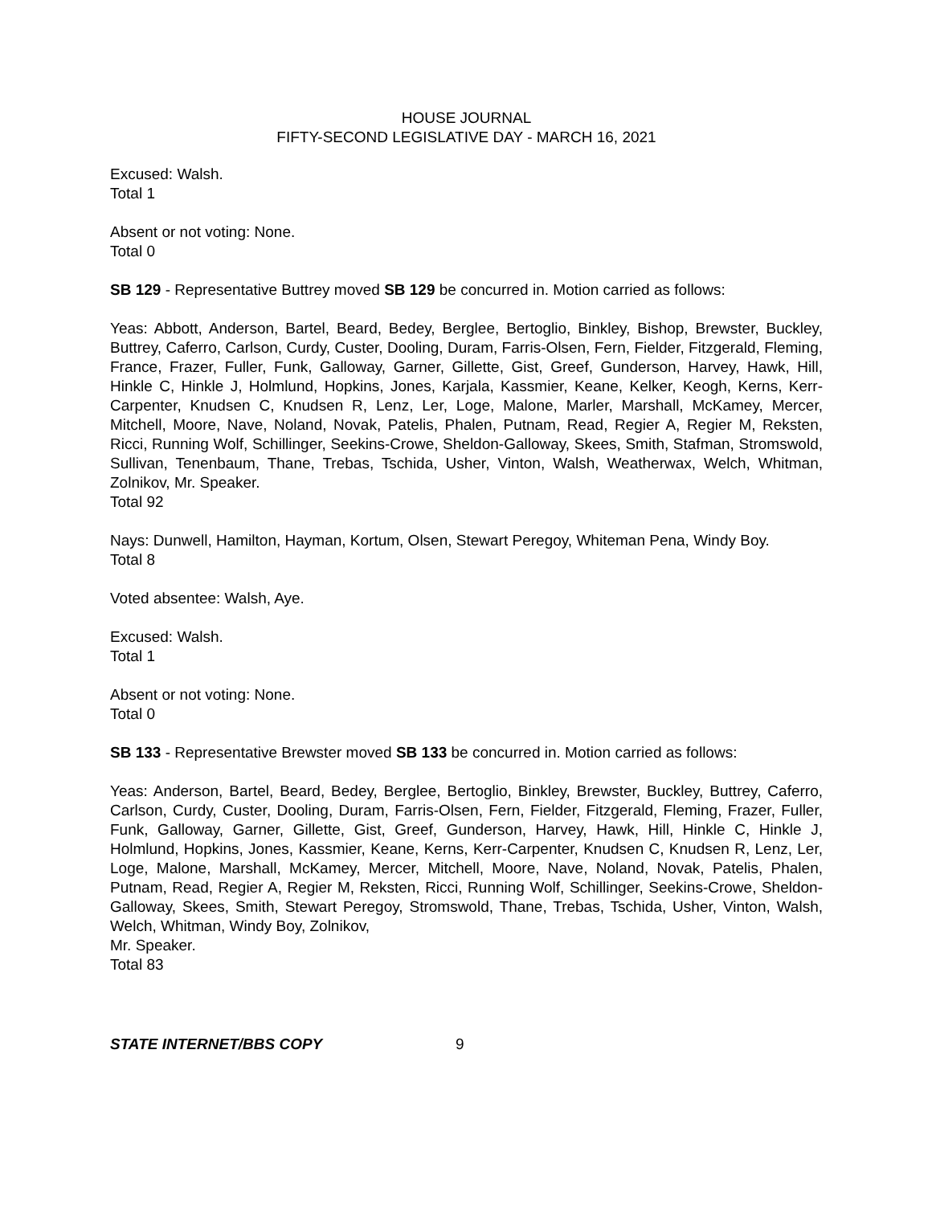HOUSE JOURNAL
FIFTY-SECOND LEGISLATIVE DAY - MARCH 16, 2021
Excused: Walsh.
Total 1
Absent or not voting: None.
Total 0
SB 129 - Representative Buttrey moved SB 129 be concurred in. Motion carried as follows:
Yeas: Abbott, Anderson, Bartel, Beard, Bedey, Berglee, Bertoglio, Binkley, Bishop, Brewster, Buckley, Buttrey, Caferro, Carlson, Curdy, Custer, Dooling, Duram, Farris-Olsen, Fern, Fielder, Fitzgerald, Fleming, France, Frazer, Fuller, Funk, Galloway, Garner, Gillette, Gist, Greef, Gunderson, Harvey, Hawk, Hill, Hinkle C, Hinkle J, Holmlund, Hopkins, Jones, Karjala, Kassmier, Keane, Kelker, Keogh, Kerns, Kerr-Carpenter, Knudsen C, Knudsen R, Lenz, Ler, Loge, Malone, Marler, Marshall, McKamey, Mercer, Mitchell, Moore, Nave, Noland, Novak, Patelis, Phalen, Putnam, Read, Regier A, Regier M, Reksten, Ricci, Running Wolf, Schillinger, Seekins-Crowe, Sheldon-Galloway, Skees, Smith, Stafman, Stromswold, Sullivan, Tenenbaum, Thane, Trebas, Tschida, Usher, Vinton, Walsh, Weatherwax, Welch, Whitman, Zolnikov, Mr. Speaker.
Total 92
Nays: Dunwell, Hamilton, Hayman, Kortum, Olsen, Stewart Peregoy, Whiteman Pena, Windy Boy.
Total 8
Voted absentee: Walsh, Aye.
Excused: Walsh.
Total 1
Absent or not voting: None.
Total 0
SB 133 - Representative Brewster moved SB 133 be concurred in. Motion carried as follows:
Yeas: Anderson, Bartel, Beard, Bedey, Berglee, Bertoglio, Binkley, Brewster, Buckley, Buttrey, Caferro, Carlson, Curdy, Custer, Dooling, Duram, Farris-Olsen, Fern, Fielder, Fitzgerald, Fleming, Frazer, Fuller, Funk, Galloway, Garner, Gillette, Gist, Greef, Gunderson, Harvey, Hawk, Hill, Hinkle C, Hinkle J, Holmlund, Hopkins, Jones, Kassmier, Keane, Kerns, Kerr-Carpenter, Knudsen C, Knudsen R, Lenz, Ler, Loge, Malone, Marshall, McKamey, Mercer, Mitchell, Moore, Nave, Noland, Novak, Patelis, Phalen, Putnam, Read, Regier A, Regier M, Reksten, Ricci, Running Wolf, Schillinger, Seekins-Crowe, Sheldon-Galloway, Skees, Smith, Stewart Peregoy, Stromswold, Thane, Trebas, Tschida, Usher, Vinton, Walsh, Welch, Whitman, Windy Boy, Zolnikov,
Mr. Speaker.
Total 83
STATE INTERNET/BBS COPY 9